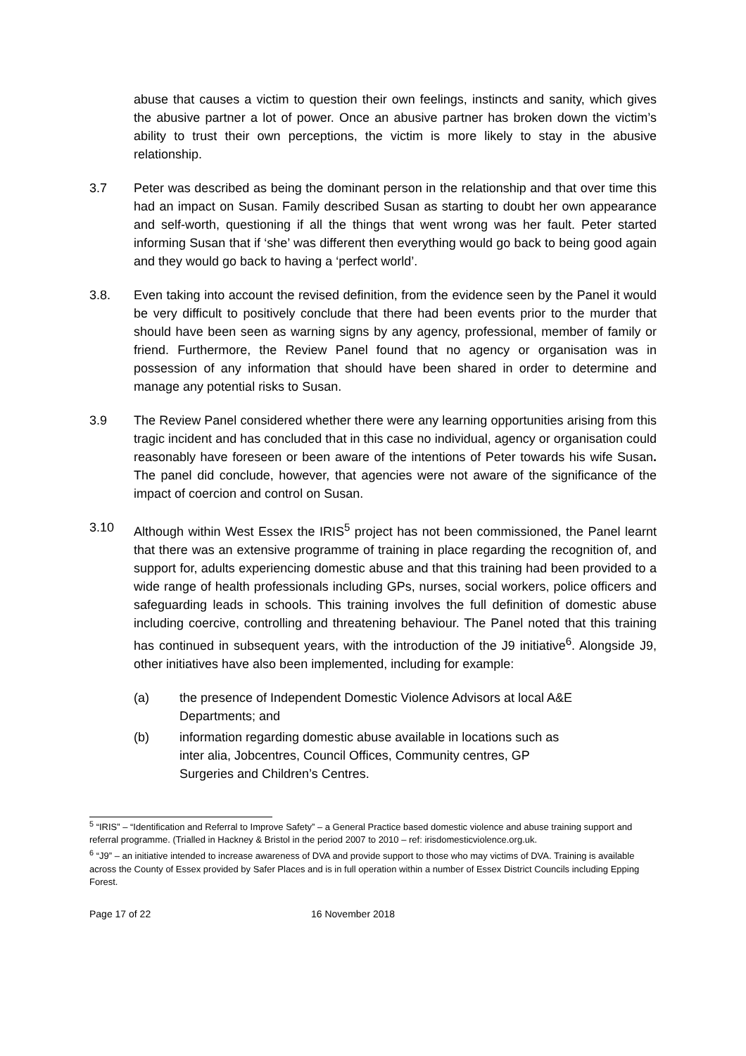abuse that causes a victim to question their own feelings, instincts and sanity, which gives the abusive partner a lot of power. Once an abusive partner has broken down the victim’s ability to trust their own perceptions, the victim is more likely to stay in the abusive relationship.
3.7 Peter was described as being the dominant person in the relationship and that over time this had an impact on Susan. Family described Susan as starting to doubt her own appearance and self-worth, questioning if all the things that went wrong was her fault. Peter started informing Susan that if ‘she’ was different then everything would go back to being good again and they would go back to having a ‘perfect world’.
3.8. Even taking into account the revised definition, from the evidence seen by the Panel it would be very difficult to positively conclude that there had been events prior to the murder that should have been seen as warning signs by any agency, professional, member of family or friend. Furthermore, the Review Panel found that no agency or organisation was in possession of any information that should have been shared in order to determine and manage any potential risks to Susan.
3.9 The Review Panel considered whether there were any learning opportunities arising from this tragic incident and has concluded that in this case no individual, agency or organisation could reasonably have foreseen or been aware of the intentions of Peter towards his wife Susan. The panel did conclude, however, that agencies were not aware of the significance of the impact of coercion and control on Susan.
3.10 Although within West Essex the IRIS<sup>5</sup> project has not been commissioned, the Panel learnt that there was an extensive programme of training in place regarding the recognition of, and support for, adults experiencing domestic abuse and that this training had been provided to a wide range of health professionals including GPs, nurses, social workers, police officers and safeguarding leads in schools. This training involves the full definition of domestic abuse including coercive, controlling and threatening behaviour. The Panel noted that this training has continued in subsequent years, with the introduction of the J9 initiative<sup>6</sup>. Alongside J9, other initiatives have also been implemented, including for example:
(a) the presence of Independent Domestic Violence Advisors at local A&E
Departments; and
(b) information regarding domestic abuse available in locations such as
inter alia, Jobcentres, Council Offices, Community centres, GP
Surgeries and Children’s Centres.
<sup>5</sup> “IRIS” – “Identification and Referral to Improve Safety” – a General Practice based domestic violence and abuse training support and referral programme. (Trialled in Hackney & Bristol in the period 2007 to 2010 – ref: irisdomesticviolence.org.uk.
<sup>6</sup> “J9” – an initiative intended to increase awareness of DVA and provide support to those who may victims of DVA. Training is available across the County of Essex provided by Safer Places and is in full operation within a number of Essex District Councils including Epping Forest.
Page 17 of 22 16 November 2018